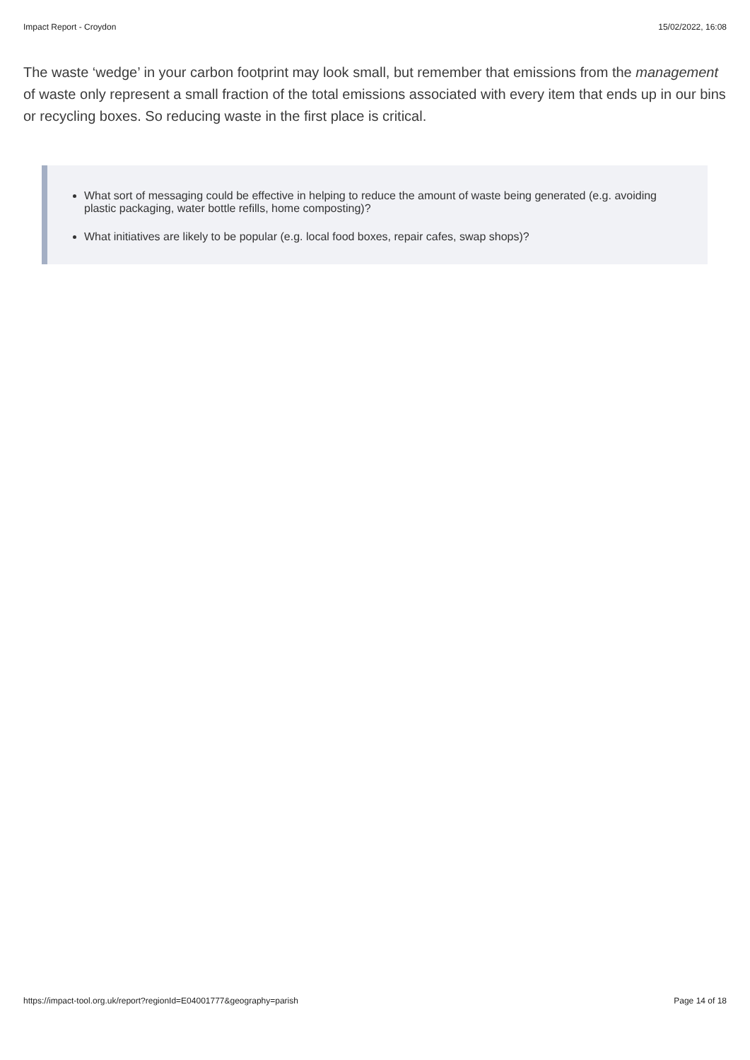Impact Report - Croydon 15/02/2022, 16:08
The waste ‘wedge’ in your carbon footprint may look small, but remember that emissions from the management of waste only represent a small fraction of the total emissions associated with every item that ends up in our bins or recycling boxes. So reducing waste in the first place is critical.
What sort of messaging could be effective in helping to reduce the amount of waste being generated (e.g. avoiding plastic packaging, water bottle refills, home composting)?
What initiatives are likely to be popular (e.g. local food boxes, repair cafes, swap shops)?
https://impact-tool.org.uk/report?regionId=E04001777&geography=parish Page 14 of 18